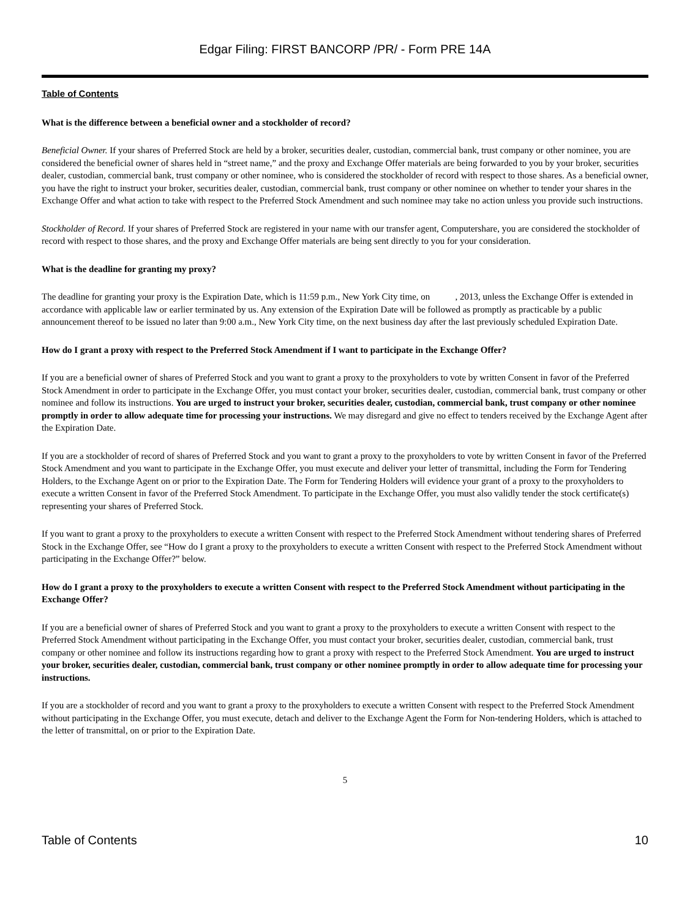Edgar Filing: FIRST BANCORP /PR/ - Form PRE 14A
Table of Contents
What is the difference between a beneficial owner and a stockholder of record?
Beneficial Owner. If your shares of Preferred Stock are held by a broker, securities dealer, custodian, commercial bank, trust company or other nominee, you are considered the beneficial owner of shares held in “street name,” and the proxy and Exchange Offer materials are being forwarded to you by your broker, securities dealer, custodian, commercial bank, trust company or other nominee, who is considered the stockholder of record with respect to those shares. As a beneficial owner, you have the right to instruct your broker, securities dealer, custodian, commercial bank, trust company or other nominee on whether to tender your shares in the Exchange Offer and what action to take with respect to the Preferred Stock Amendment and such nominee may take no action unless you provide such instructions.
Stockholder of Record. If your shares of Preferred Stock are registered in your name with our transfer agent, Computershare, you are considered the stockholder of record with respect to those shares, and the proxy and Exchange Offer materials are being sent directly to you for your consideration.
What is the deadline for granting my proxy?
The deadline for granting your proxy is the Expiration Date, which is 11:59 p.m., New York City time, on , 2013, unless the Exchange Offer is extended in accordance with applicable law or earlier terminated by us. Any extension of the Expiration Date will be followed as promptly as practicable by a public announcement thereof to be issued no later than 9:00 a.m., New York City time, on the next business day after the last previously scheduled Expiration Date.
How do I grant a proxy with respect to the Preferred Stock Amendment if I want to participate in the Exchange Offer?
If you are a beneficial owner of shares of Preferred Stock and you want to grant a proxy to the proxyholders to vote by written Consent in favor of the Preferred Stock Amendment in order to participate in the Exchange Offer, you must contact your broker, securities dealer, custodian, commercial bank, trust company or other nominee and follow its instructions. You are urged to instruct your broker, securities dealer, custodian, commercial bank, trust company or other nominee promptly in order to allow adequate time for processing your instructions. We may disregard and give no effect to tenders received by the Exchange Agent after the Expiration Date.
If you are a stockholder of record of shares of Preferred Stock and you want to grant a proxy to the proxyholders to vote by written Consent in favor of the Preferred Stock Amendment and you want to participate in the Exchange Offer, you must execute and deliver your letter of transmittal, including the Form for Tendering Holders, to the Exchange Agent on or prior to the Expiration Date. The Form for Tendering Holders will evidence your grant of a proxy to the proxyholders to execute a written Consent in favor of the Preferred Stock Amendment. To participate in the Exchange Offer, you must also validly tender the stock certificate(s) representing your shares of Preferred Stock.
If you want to grant a proxy to the proxyholders to execute a written Consent with respect to the Preferred Stock Amendment without tendering shares of Preferred Stock in the Exchange Offer, see “How do I grant a proxy to the proxyholders to execute a written Consent with respect to the Preferred Stock Amendment without participating in the Exchange Offer?” below.
How do I grant a proxy to the proxyholders to execute a written Consent with respect to the Preferred Stock Amendment without participating in the Exchange Offer?
If you are a beneficial owner of shares of Preferred Stock and you want to grant a proxy to the proxyholders to execute a written Consent with respect to the Preferred Stock Amendment without participating in the Exchange Offer, you must contact your broker, securities dealer, custodian, commercial bank, trust company or other nominee and follow its instructions regarding how to grant a proxy with respect to the Preferred Stock Amendment. You are urged to instruct your broker, securities dealer, custodian, commercial bank, trust company or other nominee promptly in order to allow adequate time for processing your instructions.
If you are a stockholder of record and you want to grant a proxy to the proxyholders to execute a written Consent with respect to the Preferred Stock Amendment without participating in the Exchange Offer, you must execute, detach and deliver to the Exchange Agent the Form for Non-tendering Holders, which is attached to the letter of transmittal, on or prior to the Expiration Date.
5
Table of Contents 10